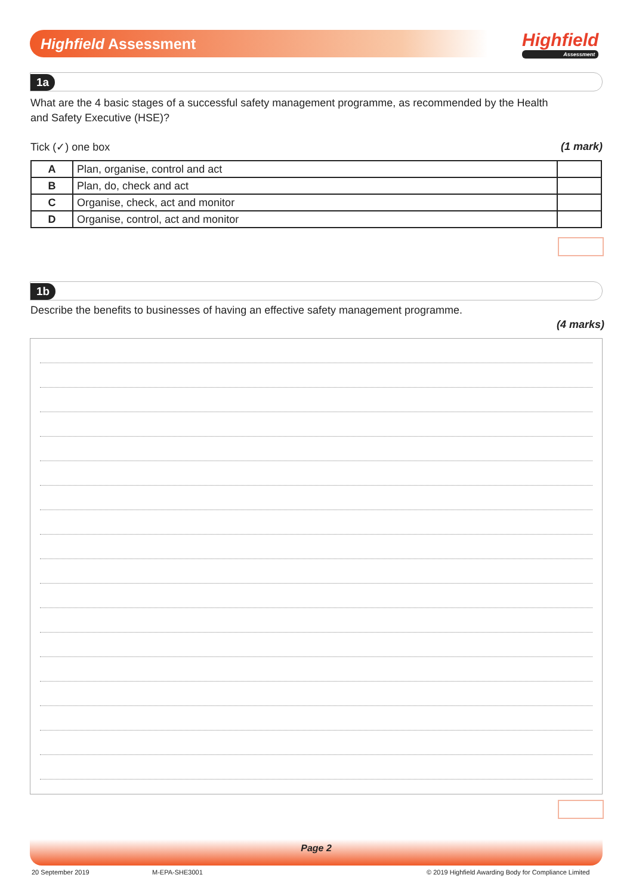Highfield Assessment Highfield
Assessment
1a
What are the 4 basic stages of a successful safety management programme, as recommended by the Health and Safety Executive (HSE)?
Tick (✓) one box (1 mark)
| A | Plan, organise, control and act | |
| B | Plan, do, check and act | |
| C | Organise, check, act and monitor | |
| D | Organise, control, act and monitor | |
1b
Describe the benefits to businesses of having an effective safety management programme.
(4 marks)
Page 2
20 September 2019 M-EPA-SHE3001
© 2019 Highfield Awarding Body for Compliance Limited